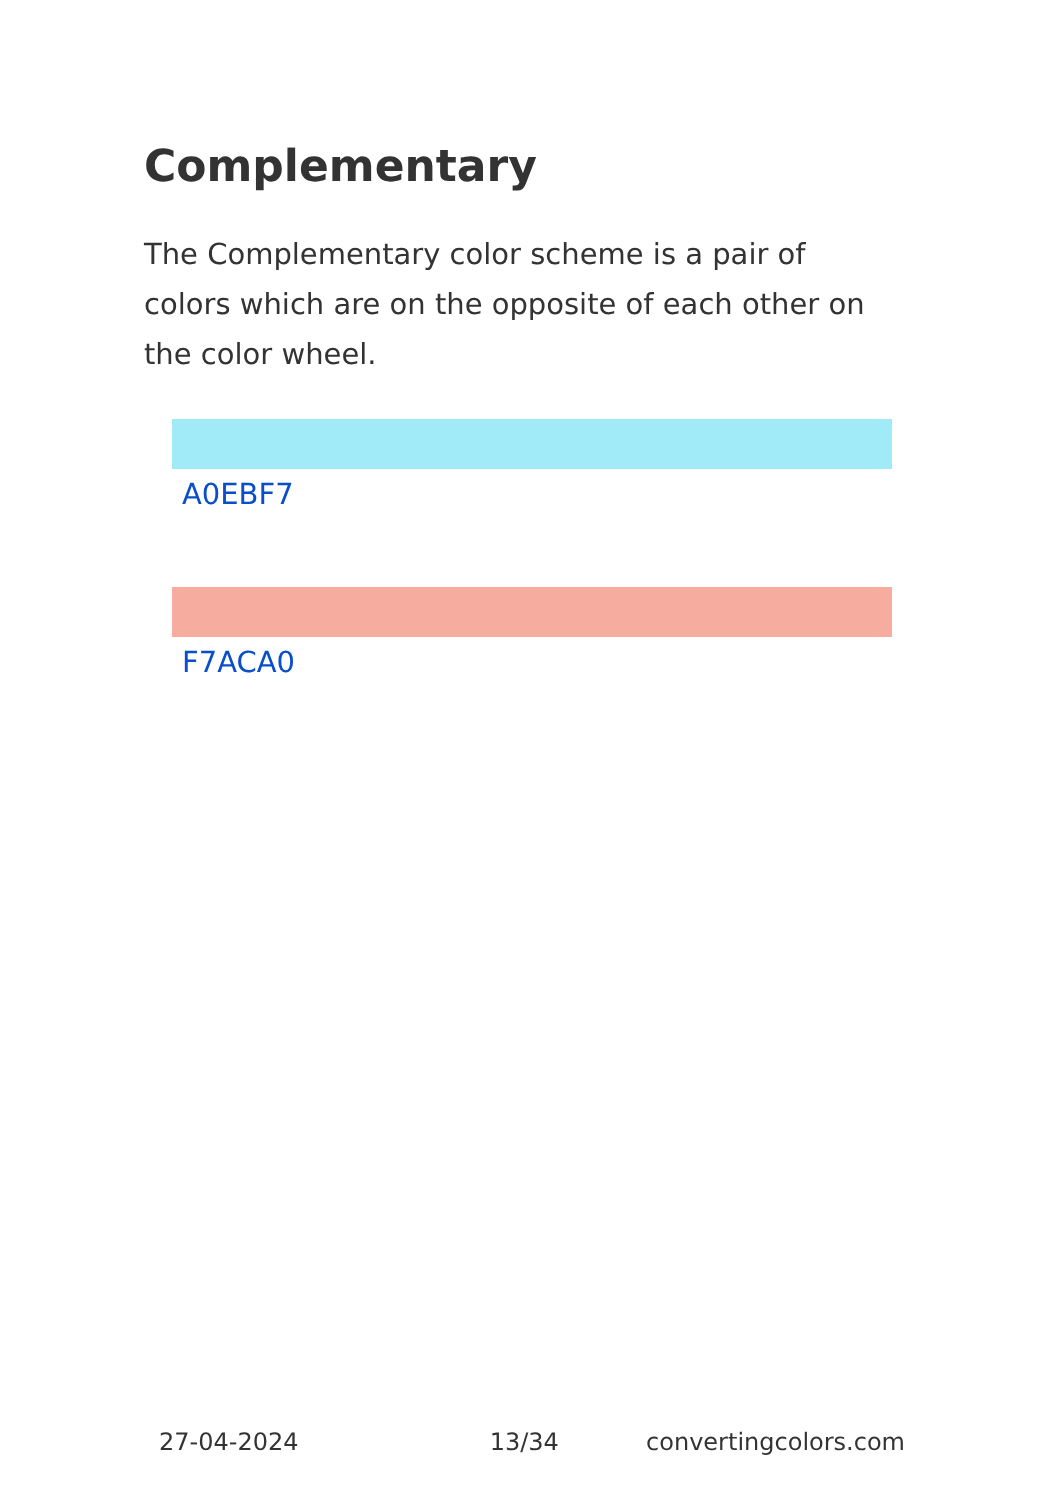Complementary
The Complementary color scheme is a pair of colors which are on the opposite of each other on the color wheel.
A0EBF7
F7ACA0
27-04-2024 13/34 convertingcolors.com